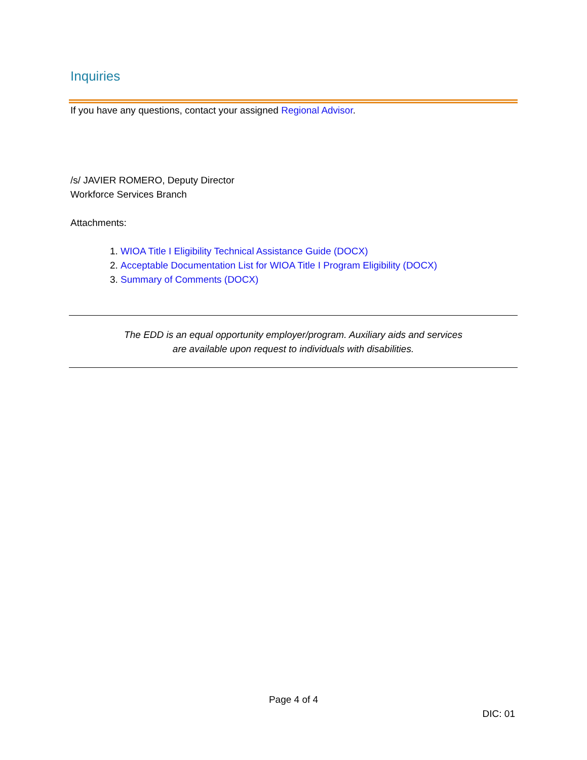Inquiries
If you have any questions, contact your assigned Regional Advisor.
/s/ JAVIER ROMERO, Deputy Director
Workforce Services Branch
Attachments:
1. WIOA Title I Eligibility Technical Assistance Guide (DOCX)
2. Acceptable Documentation List for WIOA Title I Program Eligibility (DOCX)
3. Summary of Comments (DOCX)
The EDD is an equal opportunity employer/program. Auxiliary aids and services
are available upon request to individuals with disabilities.
Page 4 of 4
DIC: 01